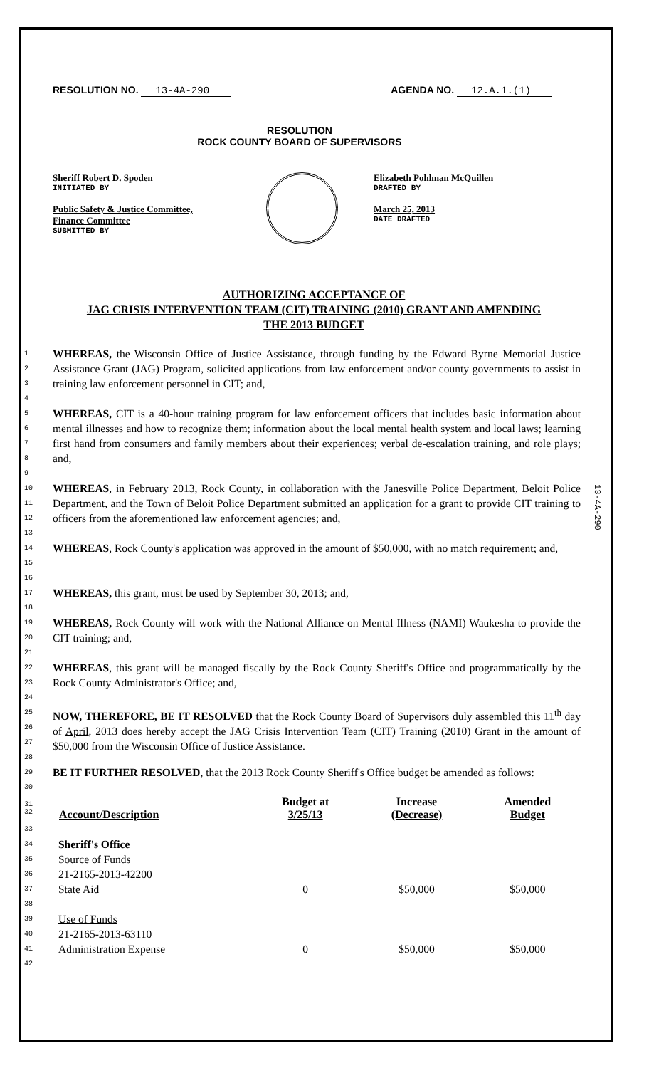RESOLUTION NO. 13-4A-290 AGENDA NO. 12.A.1.(1)
RESOLUTION
ROCK COUNTY BOARD OF SUPERVISORS
Sheriff Robert D. Spoden
INITIATED BY
Public Safety & Justice Committee,
Finance Committee
SUBMITTED BY
Elizabeth Pohlman McQuillen
DRAFTED BY
March 25, 2013
DATE DRAFTED
AUTHORIZING ACCEPTANCE OF
JAG CRISIS INTERVENTION TEAM (CIT) TRAINING (2010) GRANT AND AMENDING
THE 2013 BUDGET
1
2
3
4
WHEREAS, the Wisconsin Office of Justice Assistance, through funding by the Edward Byrne Memorial Justice Assistance Grant (JAG) Program, solicited applications from law enforcement and/or county governments to assist in training law enforcement personnel in CIT; and,
5
6
7
8
9
WHEREAS, CIT is a 40-hour training program for law enforcement officers that includes basic information about mental illnesses and how to recognize them; information about the local mental health system and local laws; learning first hand from consumers and family members about their experiences; verbal de-escalation training, and role plays; and,
10
11
12
13
WHEREAS, in February 2013, Rock County, in collaboration with the Janesville Police Department, Beloit Police Department, and the Town of Beloit Police Department submitted an application for a grant to provide CIT training to officers from the aforementioned law enforcement agencies; and,
14
15
16
WHEREAS, Rock County's application was approved in the amount of $50,000, with no match requirement; and,
17
18
WHEREAS, this grant, must be used by September 30, 2013; and,
19
20
21
WHEREAS, Rock County will work with the National Alliance on Mental Illness (NAMI) Waukesha to provide the CIT training; and,
22
23
24
WHEREAS, this grant will be managed fiscally by the Rock County Sheriff's Office and programmatically by the Rock County Administrator's Office; and,
25
26
27
28
NOW, THEREFORE, BE IT RESOLVED that the Rock County Board of Supervisors duly assembled this 11<sup>th</sup> day of April, 2013 does hereby accept the JAG Crisis Intervention Team (CIT) Training (2010) Grant in the amount of $50,000 from the Wisconsin Office of Justice Assistance.
29
30
BE IT FURTHER RESOLVED, that the 2013 Rock County Sheriff's Office budget be amended as follows:
| 31 32 | Account/Description | Budget at 3/25/13 | Increase (Decrease) | Amended Budget |
| 33 | | | | |
| 34 | Sheriff's Office | | | |
| 35 | Source of Funds | | | |
| 36 | 21-2165-2013-42200 | | | |
| 37 | State Aid | 0 | $50,000 | $50,000 |
| 38 | | | | |
| 39 | Use of Funds | | | |
| 40 | 21-2165-2013-63110 | | | |
| 41 | Administration Expense | 0 | $50,000 | $50,000 |
| 42 | | | | |
13-4A-290